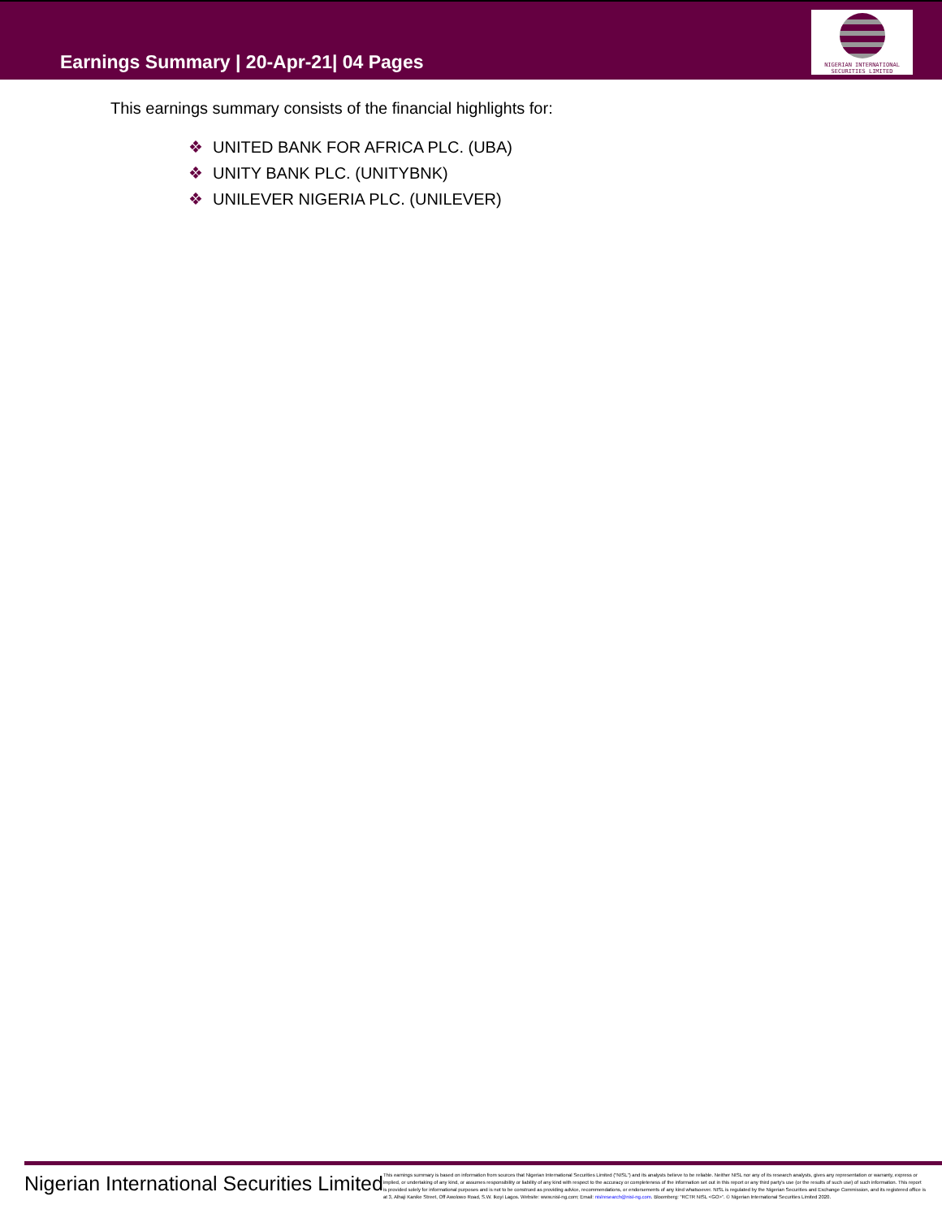Earnings Summary | 20-Apr-21| 04 Pages
NIGERIAN INTERNATIONAL
SECURITIES LIMITED
This earnings summary consists of the financial highlights for:
❖ UNITED BANK FOR AFRICA PLC. (UBA)
❖ UNITY BANK PLC. (UNITYBNK)
❖ UNILEVER NIGERIA PLC. (UNILEVER)
Nigerian International Securities Limited
This earnings summary is based on information from sources that Nigerian International Securities Limited (“NISL”) and its analysts believe to be reliable. Neither NISL nor any of its research analysts, gives any representation or warranty, express or implied, or undertaking of any kind, or assumes responsibility or liability of any kind with respect to the accuracy or completeness of the information set out in this report or any third party's use (or the results of such use) of such information. This report is provided solely for informational purposes and is not to be construed as providing advice, recommendations, or endorsements of any kind whatsoever. NISL is regulated by the Nigerian Securities and Exchange Commission, and its registered office is at 3, Alhaji Kanike Street, Off Awolowo Road, S.W. Ikoyi Lagos. Website: www.nisl-ng.com; Email: nislresearch@nisl-ng.com. Bloomberg: “RCTR NISL <GO>”. © Nigerian International Securities Limited 2020.